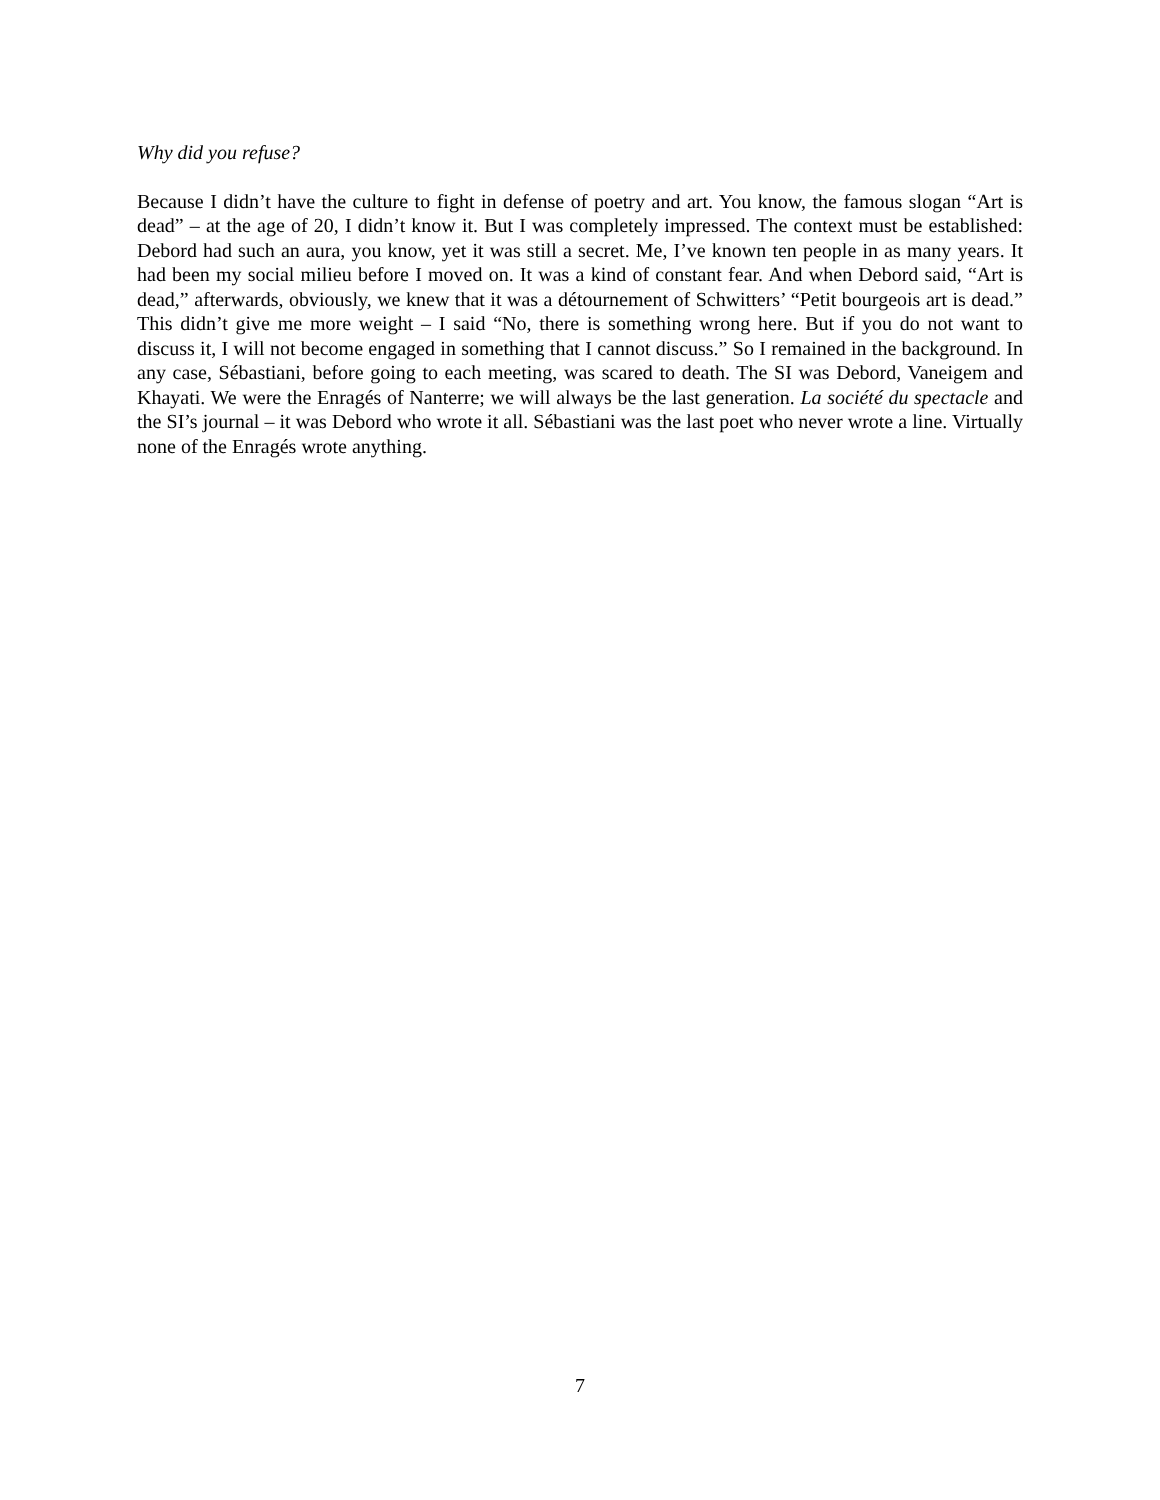Why did you refuse?
Because I didn’t have the culture to fight in defense of poetry and art. You know, the famous slogan “Art is dead” – at the age of 20, I didn’t know it. But I was completely impressed. The context must be established: Debord had such an aura, you know, yet it was still a secret. Me, I’ve known ten people in as many years. It had been my social milieu before I moved on. It was a kind of constant fear. And when Debord said, “Art is dead,” afterwards, obviously, we knew that it was a détournement of Schwitters’ “Petit bourgeois art is dead.” This didn’t give me more weight – I said “No, there is something wrong here. But if you do not want to discuss it, I will not become engaged in something that I cannot discuss.” So I remained in the background. In any case, Sébastiani, before going to each meeting, was scared to death. The SI was Debord, Vaneigem and Khayati. We were the Enragés of Nanterre; we will always be the last generation. La société du spectacle and the SI’s journal – it was Debord who wrote it all. Sébastiani was the last poet who never wrote a line. Virtually none of the Enragés wrote anything.
7